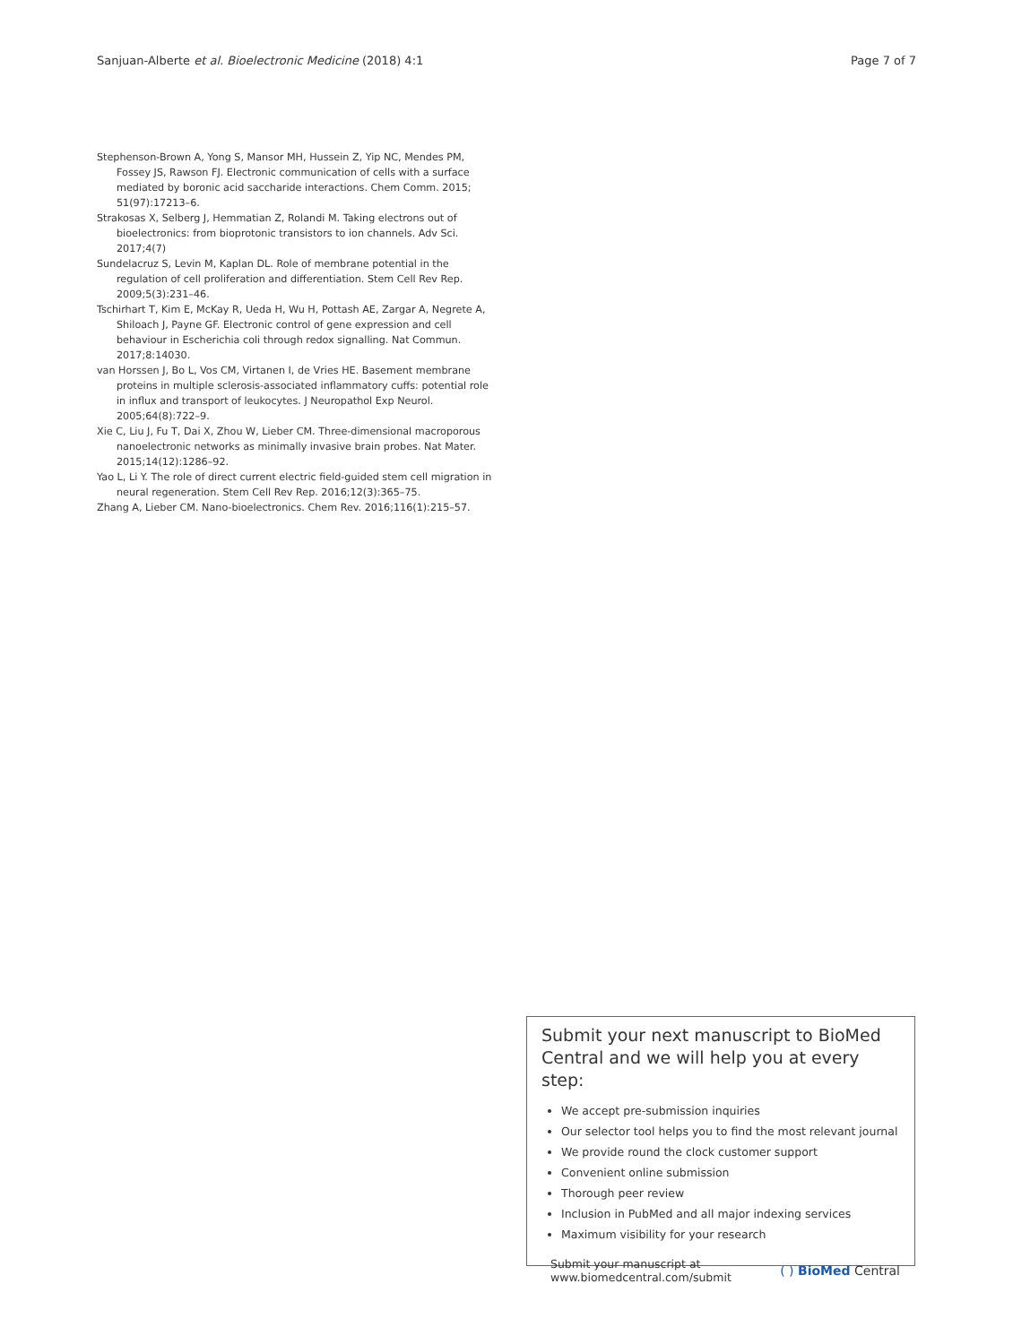Sanjuan-Alberte et al. Bioelectronic Medicine (2018) 4:1 Page 7 of 7
Stephenson-Brown A, Yong S, Mansor MH, Hussein Z, Yip NC, Mendes PM, Fossey JS, Rawson FJ. Electronic communication of cells with a surface mediated by boronic acid saccharide interactions. Chem Comm. 2015; 51(97):17213–6.
Strakosas X, Selberg J, Hemmatian Z, Rolandi M. Taking electrons out of bioelectronics: from bioprotonic transistors to ion channels. Adv Sci. 2017;4(7)
Sundelacruz S, Levin M, Kaplan DL. Role of membrane potential in the regulation of cell proliferation and differentiation. Stem Cell Rev Rep. 2009;5(3):231–46.
Tschirhart T, Kim E, McKay R, Ueda H, Wu H, Pottash AE, Zargar A, Negrete A, Shiloach J, Payne GF. Electronic control of gene expression and cell behaviour in Escherichia coli through redox signalling. Nat Commun. 2017;8:14030.
van Horssen J, Bo L, Vos CM, Virtanen I, de Vries HE. Basement membrane proteins in multiple sclerosis-associated inflammatory cuffs: potential role in influx and transport of leukocytes. J Neuropathol Exp Neurol. 2005;64(8):722–9.
Xie C, Liu J, Fu T, Dai X, Zhou W, Lieber CM. Three-dimensional macroporous nanoelectronic networks as minimally invasive brain probes. Nat Mater. 2015;14(12):1286–92.
Yao L, Li Y. The role of direct current electric field-guided stem cell migration in neural regeneration. Stem Cell Rev Rep. 2016;12(3):365–75.
Zhang A, Lieber CM. Nano-bioelectronics. Chem Rev. 2016;116(1):215–57.
Submit your next manuscript to BioMed Central and we will help you at every step:
We accept pre-submission inquiries
Our selector tool helps you to find the most relevant journal
We provide round the clock customer support
Convenient online submission
Thorough peer review
Inclusion in PubMed and all major indexing services
Maximum visibility for your research
Submit your manuscript at
www.biomedcentral.com/submit ( ) BioMed Central